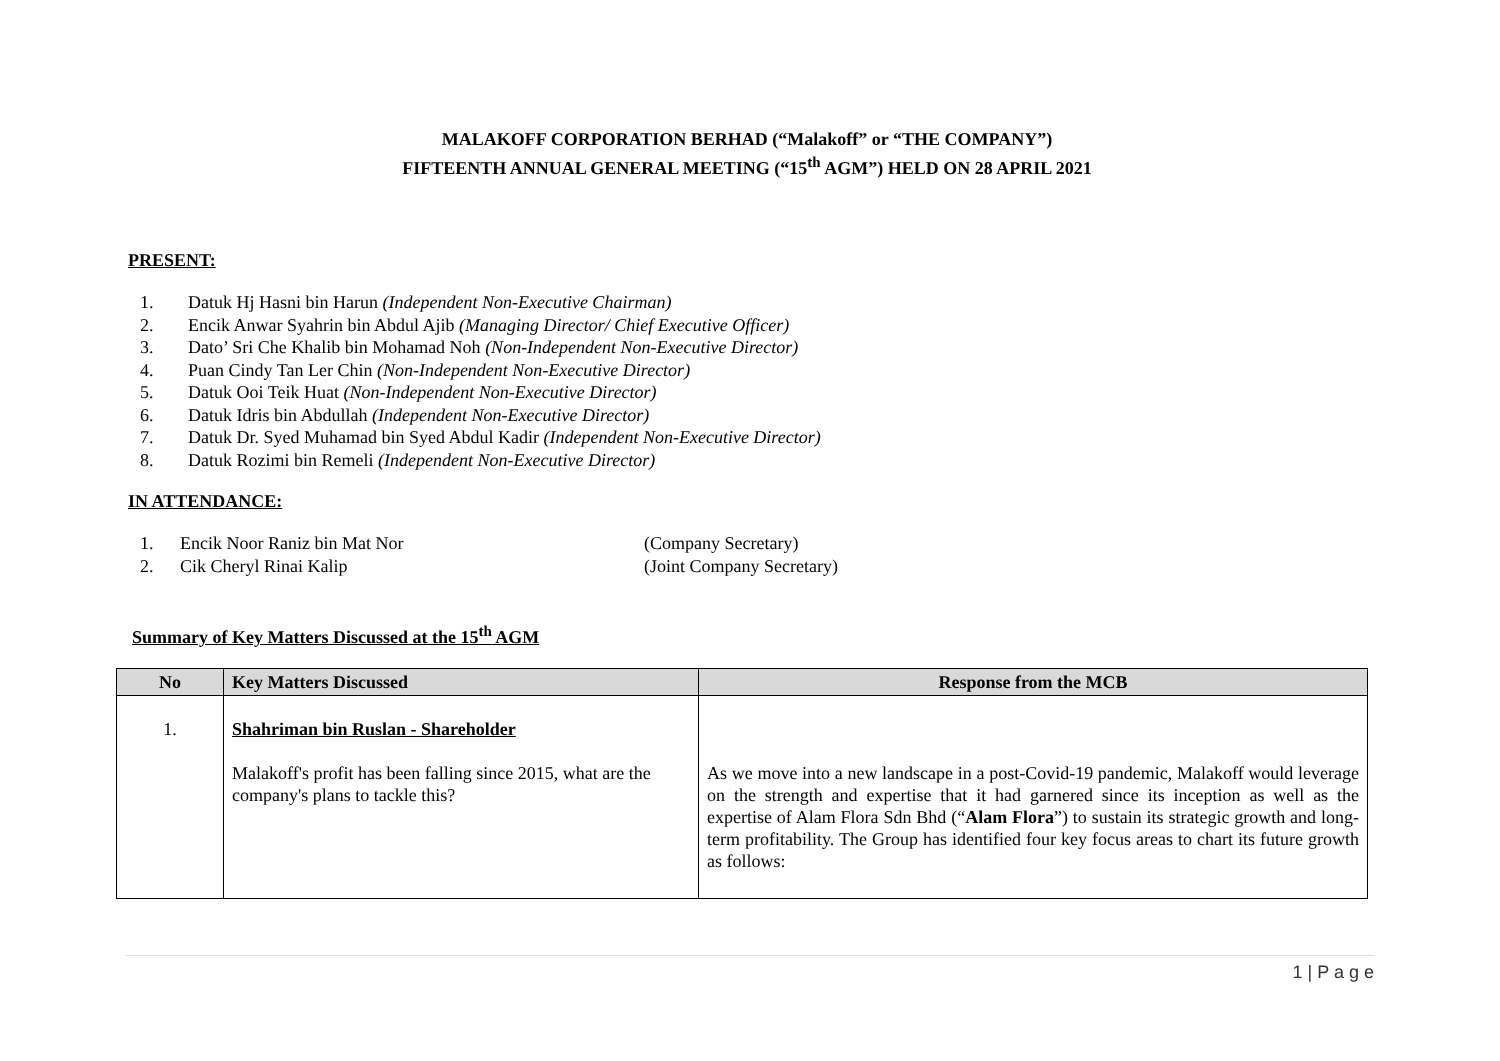MALAKOFF CORPORATION BERHAD (“Malakoff” or “THE COMPANY”)
FIFTEENTH ANNUAL GENERAL MEETING (“15<sup>th</sup> AGM”) HELD ON 28 APRIL 2021
PRESENT:
1. Datuk Hj Hasni bin Harun (Independent Non-Executive Chairman)
2. Encik Anwar Syahrin bin Abdul Ajib (Managing Director/ Chief Executive Officer)
3. Dato’ Sri Che Khalib bin Mohamad Noh (Non-Independent Non-Executive Director)
4. Puan Cindy Tan Ler Chin (Non-Independent Non-Executive Director)
5. Datuk Ooi Teik Huat (Non-Independent Non-Executive Director)
6. Datuk Idris bin Abdullah (Independent Non-Executive Director)
7. Datuk Dr. Syed Muhamad bin Syed Abdul Kadir (Independent Non-Executive Director)
8. Datuk Rozimi bin Remeli (Independent Non-Executive Director)
IN ATTENDANCE:
1. Encik Noor Raniz bin Mat Nor (Company Secretary)
2. Cik Cheryl Rinai Kalip (Joint Company Secretary)
Summary of Key Matters Discussed at the 15<sup>th</sup> AGM
| No | Key Matters Discussed | Response from the MCB |
| --- | --- | --- |
| 1. | Shahriman bin Ruslan - Shareholder Malakoff's profit has been falling since 2015, what are the company's plans to tackle this? | As we move into a new landscape in a post-Covid-19 pandemic, Malakoff would leverage on the strength and expertise that it had garnered since its inception as well as the expertise of Alam Flora Sdn Bhd (“ Alam Flora ”) to sustain its strategic growth and long-term profitability. The Group has identified four key focus areas to chart its future growth as follows: |
1 | P a g e